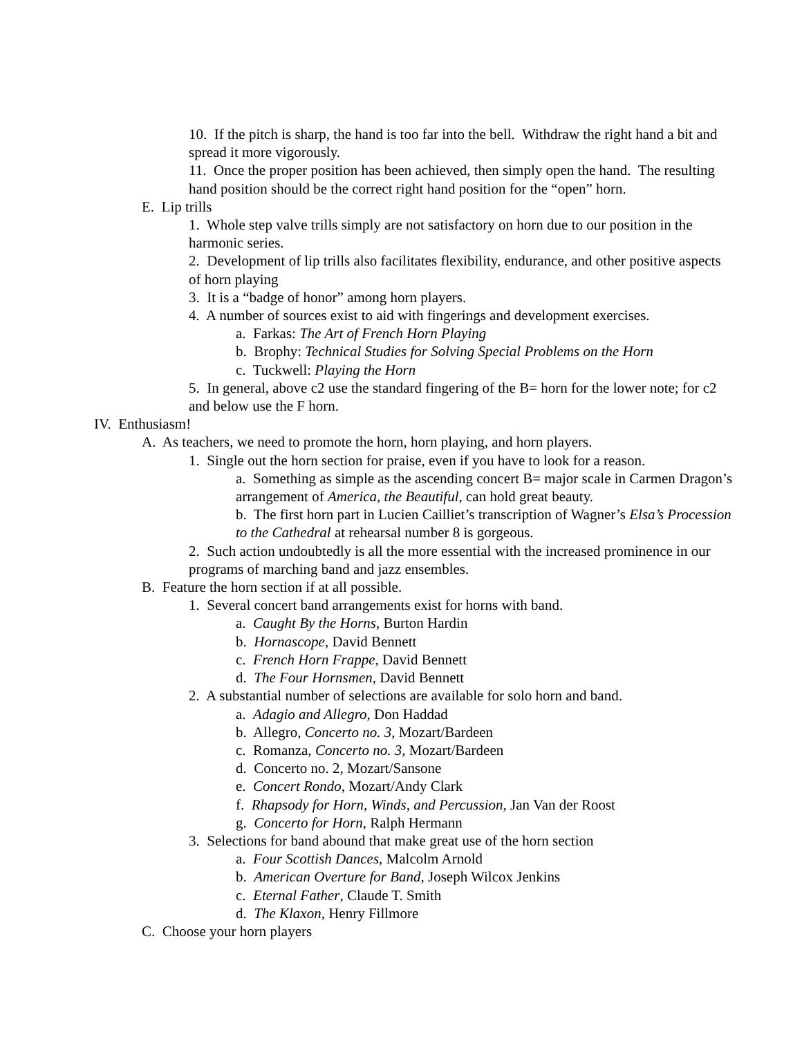10. If the pitch is sharp, the hand is too far into the bell. Withdraw the right hand a bit and spread it more vigorously.
11. Once the proper position has been achieved, then simply open the hand. The resulting hand position should be the correct right hand position for the “open” horn.
E. Lip trills
1. Whole step valve trills simply are not satisfactory on horn due to our position in the harmonic series.
2. Development of lip trills also facilitates flexibility, endurance, and other positive aspects of horn playing
3. It is a “badge of honor” among horn players.
4. A number of sources exist to aid with fingerings and development exercises.
a. Farkas: The Art of French Horn Playing
b. Brophy: Technical Studies for Solving Special Problems on the Horn
c. Tuckwell: Playing the Horn
5. In general, above c2 use the standard fingering of the B= horn for the lower note; for c2 and below use the F horn.
IV. Enthusiasm!
A. As teachers, we need to promote the horn, horn playing, and horn players.
1. Single out the horn section for praise, even if you have to look for a reason.
a. Something as simple as the ascending concert B= major scale in Carmen Dragon’s arrangement of America, the Beautiful, can hold great beauty.
b. The first horn part in Lucien Cailliet’s transcription of Wagner’s Elsa’s Procession to the Cathedral at rehearsal number 8 is gorgeous.
2. Such action undoubtedly is all the more essential with the increased prominence in our programs of marching band and jazz ensembles.
B. Feature the horn section if at all possible.
1. Several concert band arrangements exist for horns with band.
a. Caught By the Horns, Burton Hardin
b. Hornascope, David Bennett
c. French Horn Frappe, David Bennett
d. The Four Hornsmen, David Bennett
2. A substantial number of selections are available for solo horn and band.
a. Adagio and Allegro, Don Haddad
b. Allegro, Concerto no. 3, Mozart/Bardeen
c. Romanza, Concerto no. 3, Mozart/Bardeen
d. Concerto no. 2, Mozart/Sansone
e. Concert Rondo, Mozart/Andy Clark
f. Rhapsody for Horn, Winds, and Percussion, Jan Van der Roost
g. Concerto for Horn, Ralph Hermann
3. Selections for band abound that make great use of the horn section
a. Four Scottish Dances, Malcolm Arnold
b. American Overture for Band, Joseph Wilcox Jenkins
c. Eternal Father, Claude T. Smith
d. The Klaxon, Henry Fillmore
C. Choose your horn players